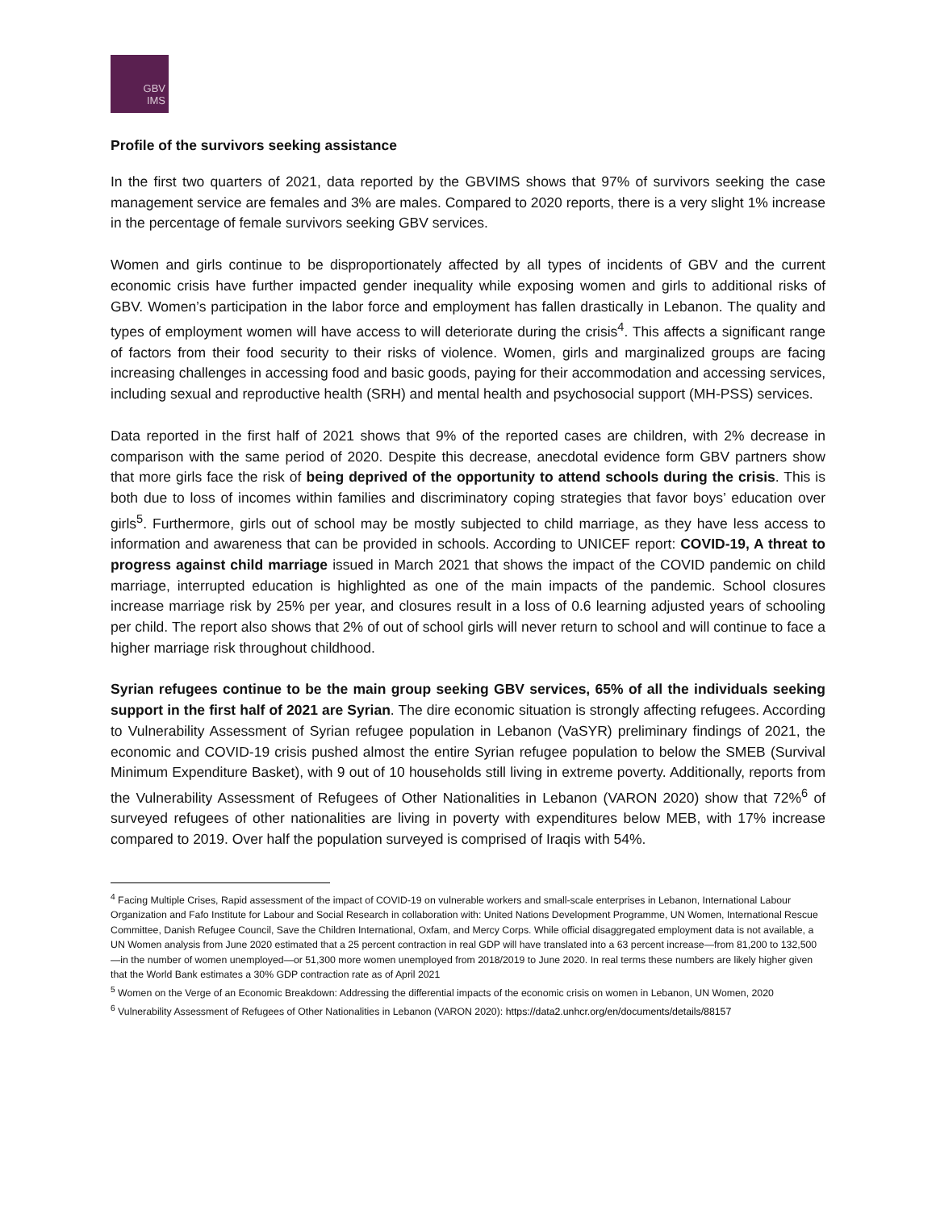GBV
IMS
Profile of the survivors seeking assistance
In the first two quarters of 2021, data reported by the GBVIMS shows that 97% of survivors seeking the case management service are females and 3% are males. Compared to 2020 reports, there is a very slight 1% increase in the percentage of female survivors seeking GBV services.
Women and girls continue to be disproportionately affected by all types of incidents of GBV and the current economic crisis have further impacted gender inequality while exposing women and girls to additional risks of GBV. Women’s participation in the labor force and employment has fallen drastically in Lebanon. The quality and types of employment women will have access to will deteriorate during the crisis<sup>4</sup>. This affects a significant range of factors from their food security to their risks of violence. Women, girls and marginalized groups are facing increasing challenges in accessing food and basic goods, paying for their accommodation and accessing services, including sexual and reproductive health (SRH) and mental health and psychosocial support (MH-PSS) services.
Data reported in the first half of 2021 shows that 9% of the reported cases are children, with 2% decrease in comparison with the same period of 2020. Despite this decrease, anecdotal evidence form GBV partners show that more girls face the risk of being deprived of the opportunity to attend schools during the crisis. This is both due to loss of incomes within families and discriminatory coping strategies that favor boys’ education over girls<sup>5</sup>. Furthermore, girls out of school may be mostly subjected to child marriage, as they have less access to information and awareness that can be provided in schools. According to UNICEF report: COVID-19, A threat to progress against child marriage issued in March 2021 that shows the impact of the COVID pandemic on child marriage, interrupted education is highlighted as one of the main impacts of the pandemic. School closures increase marriage risk by 25% per year, and closures result in a loss of 0.6 learning adjusted years of schooling per child. The report also shows that 2% of out of school girls will never return to school and will continue to face a higher marriage risk throughout childhood.
Syrian refugees continue to be the main group seeking GBV services, 65% of all the individuals seeking support in the first half of 2021 are Syrian. The dire economic situation is strongly affecting refugees. According to Vulnerability Assessment of Syrian refugee population in Lebanon (VaSYR) preliminary findings of 2021, the economic and COVID-19 crisis pushed almost the entire Syrian refugee population to below the SMEB (Survival Minimum Expenditure Basket), with 9 out of 10 households still living in extreme poverty. Additionally, reports from the Vulnerability Assessment of Refugees of Other Nationalities in Lebanon (VARON 2020) show that 72%<sup>6</sup> of surveyed refugees of other nationalities are living in poverty with expenditures below MEB, with 17% increase compared to 2019. Over half the population surveyed is comprised of Iraqis with 54%.
<sup>4</sup> Facing Multiple Crises, Rapid assessment of the impact of COVID-19 on vulnerable workers and small-scale enterprises in Lebanon, International Labour Organization and Fafo Institute for Labour and Social Research in collaboration with: United Nations Development Programme, UN Women, International Rescue Committee, Danish Refugee Council, Save the Children International, Oxfam, and Mercy Corps. While official disaggregated employment data is not available, a UN Women analysis from June 2020 estimated that a 25 percent contraction in real GDP will have translated into a 63 percent increase—from 81,200 to 132,500—in the number of women unemployed—or 51,300 more women unemployed from 2018/2019 to June 2020. In real terms these numbers are likely higher given that the World Bank estimates a 30% GDP contraction rate as of April 2021
<sup>5</sup> Women on the Verge of an Economic Breakdown: Addressing the differential impacts of the economic crisis on women in Lebanon, UN Women, 2020
<sup>6</sup> Vulnerability Assessment of Refugees of Other Nationalities in Lebanon (VARON 2020): https://data2.unhcr.org/en/documents/details/88157